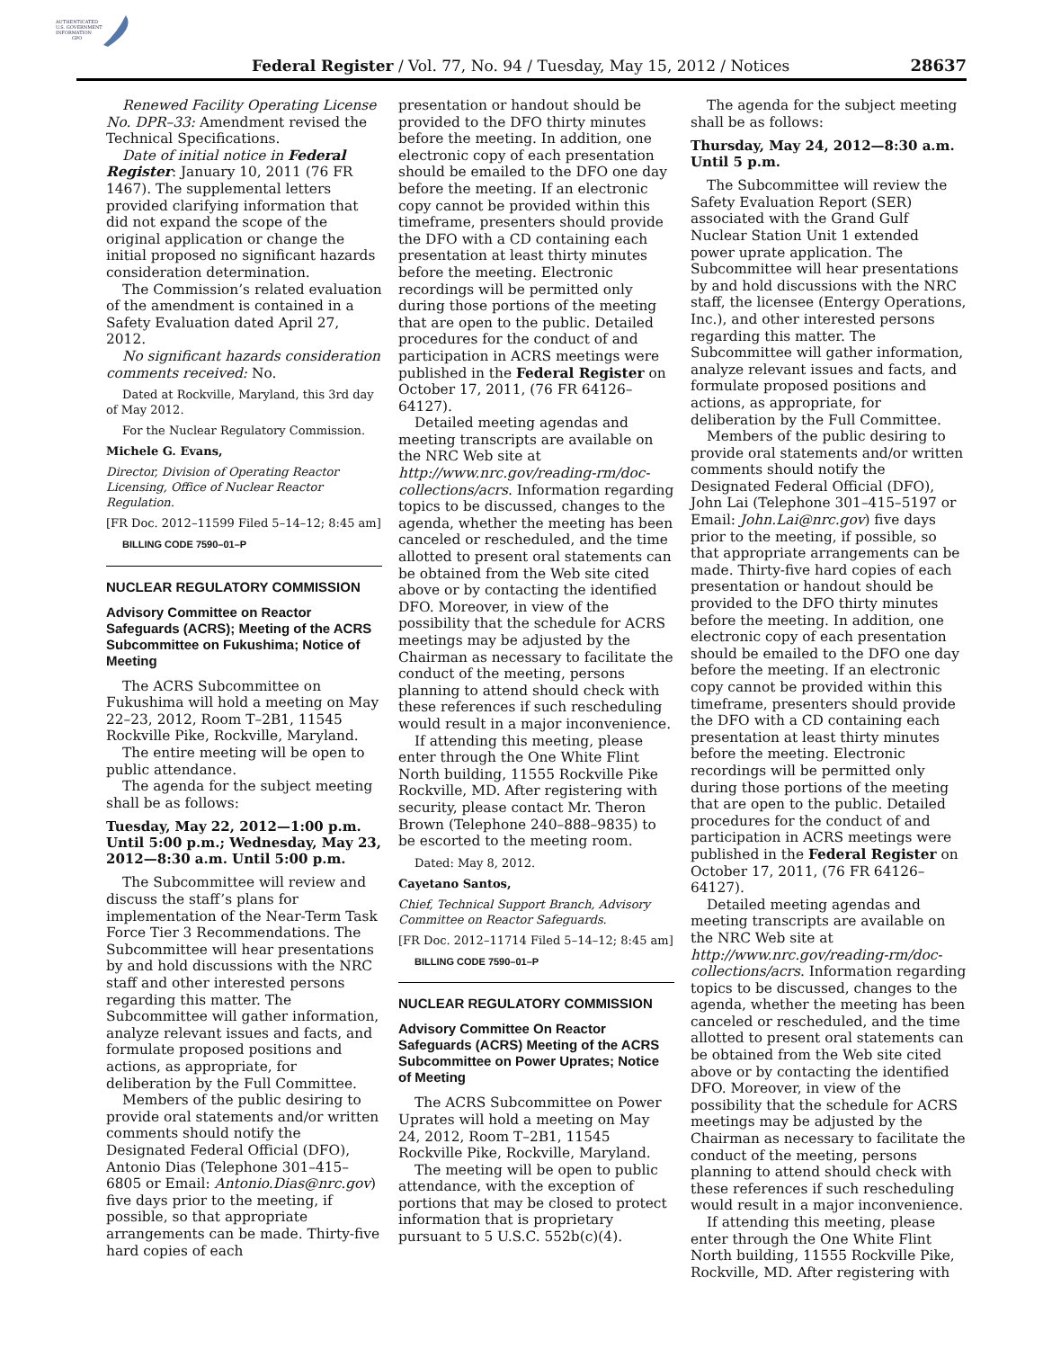AUTHENTICATED
U.S. GOVERNMENT
INFORMATION
GPO
Federal Register / Vol. 77, No. 94 / Tuesday, May 15, 2012 / Notices 28637
Renewed Facility Operating License No. DPR–33: Amendment revised the Technical Specifications.
Date of initial notice in Federal Register: January 10, 2011 (76 FR 1467). The supplemental letters provided clarifying information that did not expand the scope of the original application or change the initial proposed no significant hazards consideration determination.
The Commission’s related evaluation of the amendment is contained in a Safety Evaluation dated April 27, 2012.
No significant hazards consideration comments received: No.
Dated at Rockville, Maryland, this 3rd day of May 2012.
For the Nuclear Regulatory Commission.
Michele G. Evans,
Director, Division of Operating Reactor Licensing, Office of Nuclear Reactor Regulation.
[FR Doc. 2012–11599 Filed 5–14–12; 8:45 am]
BILLING CODE 7590–01–P
NUCLEAR REGULATORY COMMISSION
Advisory Committee on Reactor Safeguards (ACRS); Meeting of the ACRS Subcommittee on Fukushima; Notice of Meeting
The ACRS Subcommittee on Fukushima will hold a meeting on May 22–23, 2012, Room T–2B1, 11545 Rockville Pike, Rockville, Maryland.
The entire meeting will be open to public attendance.
The agenda for the subject meeting shall be as follows:
Tuesday, May 22, 2012—1:00 p.m. Until 5:00 p.m.; Wednesday, May 23, 2012—8:30 a.m. Until 5:00 p.m.
The Subcommittee will review and discuss the staff’s plans for implementation of the Near-Term Task Force Tier 3 Recommendations. The Subcommittee will hear presentations by and hold discussions with the NRC staff and other interested persons regarding this matter. The Subcommittee will gather information, analyze relevant issues and facts, and formulate proposed positions and actions, as appropriate, for deliberation by the Full Committee.
Members of the public desiring to provide oral statements and/or written comments should notify the Designated Federal Official (DFO), Antonio Dias (Telephone 301–415–6805 or Email: Antonio.Dias@nrc.gov) five days prior to the meeting, if possible, so that appropriate arrangements can be made. Thirty-five hard copies of each
presentation or handout should be provided to the DFO thirty minutes before the meeting. In addition, one electronic copy of each presentation should be emailed to the DFO one day before the meeting. If an electronic copy cannot be provided within this timeframe, presenters should provide the DFO with a CD containing each presentation at least thirty minutes before the meeting. Electronic recordings will be permitted only during those portions of the meeting that are open to the public. Detailed procedures for the conduct of and participation in ACRS meetings were published in the Federal Register on October 17, 2011, (76 FR 64126–64127).
Detailed meeting agendas and meeting transcripts are available on the NRC Web site at http://www.nrc.gov/reading-rm/doc-collections/acrs. Information regarding topics to be discussed, changes to the agenda, whether the meeting has been canceled or rescheduled, and the time allotted to present oral statements can be obtained from the Web site cited above or by contacting the identified DFO. Moreover, in view of the possibility that the schedule for ACRS meetings may be adjusted by the Chairman as necessary to facilitate the conduct of the meeting, persons planning to attend should check with these references if such rescheduling would result in a major inconvenience.
If attending this meeting, please enter through the One White Flint North building, 11555 Rockville Pike Rockville, MD. After registering with security, please contact Mr. Theron Brown (Telephone 240–888–9835) to be escorted to the meeting room.
Dated: May 8, 2012.
Cayetano Santos,
Chief, Technical Support Branch, Advisory Committee on Reactor Safeguards.
[FR Doc. 2012–11714 Filed 5–14–12; 8:45 am]
BILLING CODE 7590–01–P
NUCLEAR REGULATORY COMMISSION
Advisory Committee On Reactor Safeguards (ACRS) Meeting of the ACRS Subcommittee on Power Uprates; Notice of Meeting
The ACRS Subcommittee on Power Uprates will hold a meeting on May 24, 2012, Room T–2B1, 11545 Rockville Pike, Rockville, Maryland.
The meeting will be open to public attendance, with the exception of portions that may be closed to protect information that is proprietary pursuant to 5 U.S.C. 552b(c)(4).
The agenda for the subject meeting shall be as follows:
Thursday, May 24, 2012—8:30 a.m. Until 5 p.m.
The Subcommittee will review the Safety Evaluation Report (SER) associated with the Grand Gulf Nuclear Station Unit 1 extended power uprate application. The Subcommittee will hear presentations by and hold discussions with the NRC staff, the licensee (Entergy Operations, Inc.), and other interested persons regarding this matter. The Subcommittee will gather information, analyze relevant issues and facts, and formulate proposed positions and actions, as appropriate, for deliberation by the Full Committee.
Members of the public desiring to provide oral statements and/or written comments should notify the Designated Federal Official (DFO), John Lai (Telephone 301–415–5197 or Email: John.Lai@nrc.gov) five days prior to the meeting, if possible, so that appropriate arrangements can be made. Thirty-five hard copies of each presentation or handout should be provided to the DFO thirty minutes before the meeting. In addition, one electronic copy of each presentation should be emailed to the DFO one day before the meeting. If an electronic copy cannot be provided within this timeframe, presenters should provide the DFO with a CD containing each presentation at least thirty minutes before the meeting. Electronic recordings will be permitted only during those portions of the meeting that are open to the public. Detailed procedures for the conduct of and participation in ACRS meetings were published in the Federal Register on October 17, 2011, (76 FR 64126–64127).
Detailed meeting agendas and meeting transcripts are available on the NRC Web site at http://www.nrc.gov/reading-rm/doc-collections/acrs. Information regarding topics to be discussed, changes to the agenda, whether the meeting has been canceled or rescheduled, and the time allotted to present oral statements can be obtained from the Web site cited above or by contacting the identified DFO. Moreover, in view of the possibility that the schedule for ACRS meetings may be adjusted by the Chairman as necessary to facilitate the conduct of the meeting, persons planning to attend should check with these references if such rescheduling would result in a major inconvenience.
If attending this meeting, please enter through the One White Flint North building, 11555 Rockville Pike, Rockville, MD. After registering with